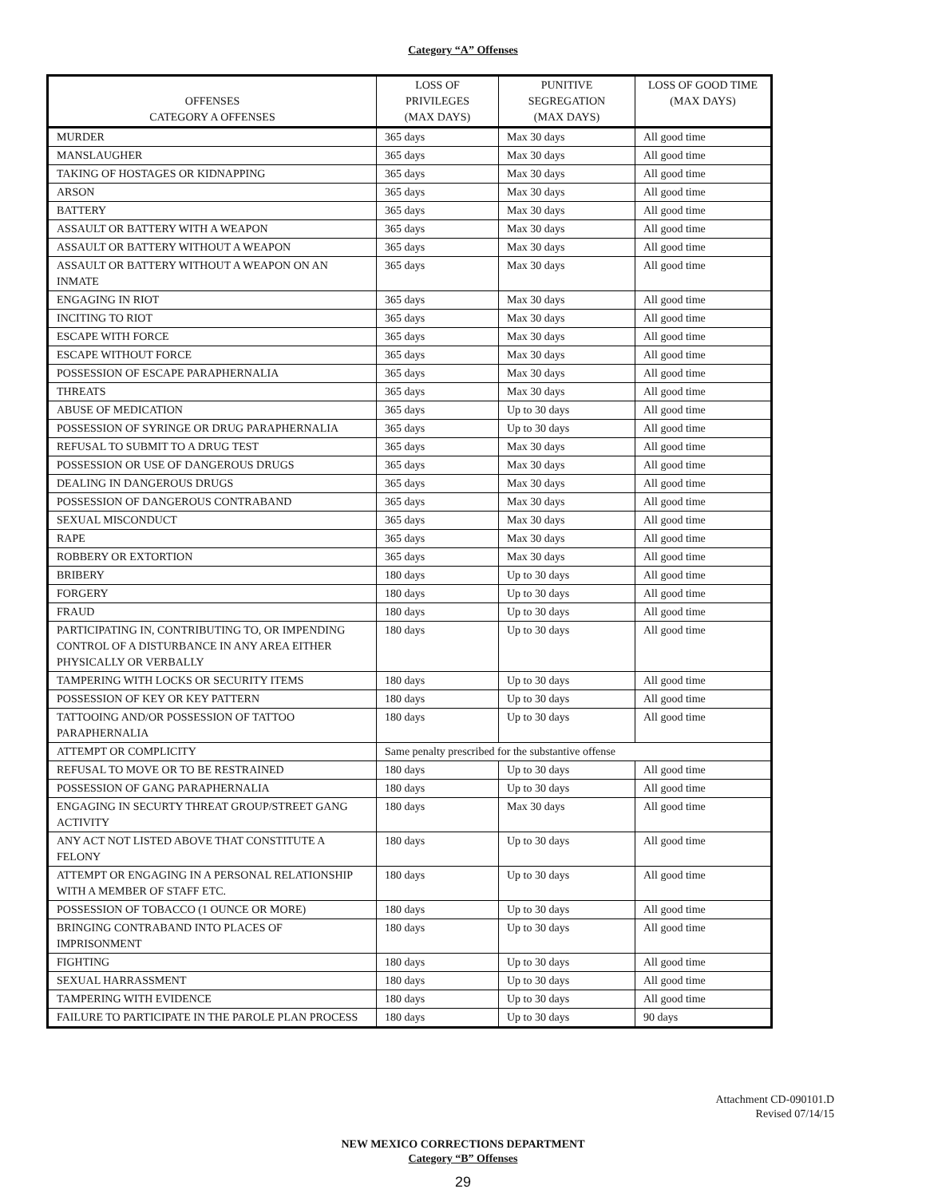Category “A” Offenses
| OFFENSES CATEGORY A OFFENSES | LOSS OF PRIVILEGES (MAX DAYS) | PUNITIVE SEGREGATION (MAX DAYS) | LOSS OF GOOD TIME (MAX DAYS) |
| --- | --- | --- | --- |
| MURDER | 365 days | Max 30 days | All good time |
| MANSLAUGHER | 365 days | Max 30 days | All good time |
| TAKING OF HOSTAGES OR KIDNAPPING | 365 days | Max 30 days | All good time |
| ARSON | 365 days | Max 30 days | All good time |
| BATTERY | 365 days | Max 30 days | All good time |
| ASSAULT OR BATTERY WITH A WEAPON | 365 days | Max 30 days | All good time |
| ASSAULT OR BATTERY WITHOUT A WEAPON | 365 days | Max 30 days | All good time |
| ASSAULT OR BATTERY WITHOUT A WEAPON ON AN INMATE | 365 days | Max 30 days | All good time |
| ENGAGING IN RIOT | 365 days | Max 30 days | All good time |
| INCITING TO RIOT | 365 days | Max 30 days | All good time |
| ESCAPE WITH FORCE | 365 days | Max 30 days | All good time |
| ESCAPE WITHOUT FORCE | 365 days | Max 30 days | All good time |
| POSSESSION OF ESCAPE PARAPHERNALIA | 365 days | Max 30 days | All good time |
| THREATS | 365 days | Max 30 days | All good time |
| ABUSE OF MEDICATION | 365 days | Up to 30 days | All good time |
| POSSESSION OF SYRINGE OR DRUG PARAPHERNALIA | 365 days | Up to 30 days | All good time |
| REFUSAL TO SUBMIT TO A DRUG TEST | 365 days | Max 30 days | All good time |
| POSSESSION OR USE OF DANGEROUS DRUGS | 365 days | Max 30 days | All good time |
| DEALING IN DANGEROUS DRUGS | 365 days | Max 30 days | All good time |
| POSSESSION OF DANGEROUS CONTRABAND | 365 days | Max 30 days | All good time |
| SEXUAL MISCONDUCT | 365 days | Max 30 days | All good time |
| RAPE | 365 days | Max 30 days | All good time |
| ROBBERY OR EXTORTION | 365 days | Max 30 days | All good time |
| BRIBERY | 180 days | Up to 30 days | All good time |
| FORGERY | 180 days | Up to 30 days | All good time |
| FRAUD | 180 days | Up to 30 days | All good time |
| PARTICIPATING IN, CONTRIBUTING TO, OR IMPENDING CONTROL OF A DISTURBANCE IN ANY AREA EITHER PHYSICALLY OR VERBALLY | 180 days | Up to 30 days | All good time |
| TAMPERING WITH LOCKS OR SECURITY ITEMS | 180 days | Up to 30 days | All good time |
| POSSESSION OF KEY OR KEY PATTERN | 180 days | Up to 30 days | All good time |
| TATTOOING AND/OR POSSESSION OF TATTOO PARAPHERNALIA | 180 days | Up to 30 days | All good time |
| ATTEMPT OR COMPLICITY | Same penalty prescribed for the substantive offense | | |
| REFUSAL TO MOVE OR TO BE RESTRAINED | 180 days | Up to 30 days | All good time |
| POSSESSION OF GANG PARAPHERNALIA | 180 days | Up to 30 days | All good time |
| ENGAGING IN SECURTY THREAT GROUP/STREET GANG ACTIVITY | 180 days | Max 30 days | All good time |
| ANY ACT NOT LISTED ABOVE THAT CONSTITUTE A FELONY | 180 days | Up to 30 days | All good time |
| ATTEMPT OR ENGAGING IN A PERSONAL RELATIONSHIP WITH A MEMBER OF STAFF ETC. | 180 days | Up to 30 days | All good time |
| POSSESSION OF TOBACCO (1 OUNCE OR MORE) | 180 days | Up to 30 days | All good time |
| BRINGING CONTRABAND INTO PLACES OF IMPRISONMENT | 180 days | Up to 30 days | All good time |
| FIGHTING | 180 days | Up to 30 days | All good time |
| SEXUAL HARRASSMENT | 180 days | Up to 30 days | All good time |
| TAMPERING WITH EVIDENCE | 180 days | Up to 30 days | All good time |
| FAILURE TO PARTICIPATE IN THE PAROLE PLAN PROCESS | 180 days | Up to 30 days | 90 days |
Attachment CD-090101.D
Revised 07/14/15
NEW MEXICO CORRECTIONS DEPARTMENT
Category “B” Offenses
29